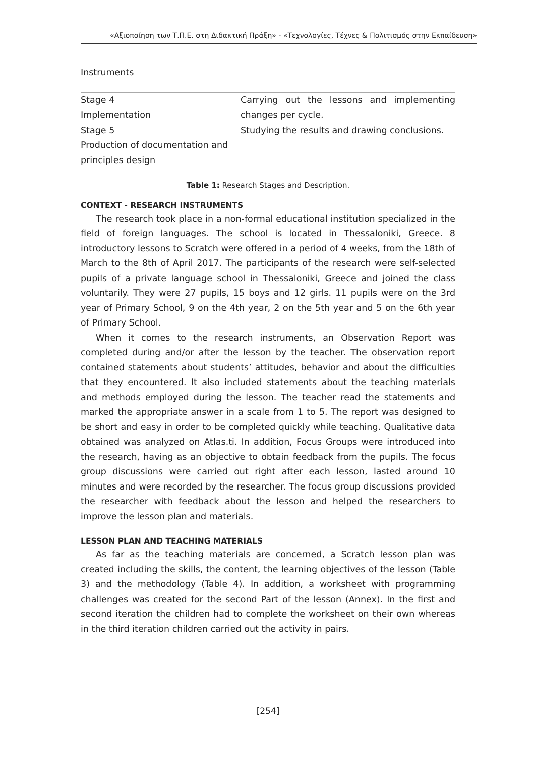«Αξιοποίηση των Τ.Π.Ε. στη Διδακτική Πράξη» - «Τεχνολογίες, Τέχνες & Πολιτισμός στην Εκπαίδευση»
| Instruments | |
| Stage 4 Implementation | Carrying out the lessons and implementing changes per cycle. |
| Stage 5 Production of documentation and principles design | Studying the results and drawing conclusions. |
Table 1: Research Stages and Description.
CONTEXT - RESEARCH INSTRUMENTS
The research took place in a non-formal educational institution specialized in the field of foreign languages. The school is located in Thessaloniki, Greece. 8 introductory lessons to Scratch were offered in a period of 4 weeks, from the 18th of March to the 8th of April 2017. The participants of the research were self-selected pupils of a private language school in Thessaloniki, Greece and joined the class voluntarily. They were 27 pupils, 15 boys and 12 girls. 11 pupils were on the 3rd year of Primary School, 9 on the 4th year, 2 on the 5th year and 5 on the 6th year of Primary School.
When it comes to the research instruments, an Observation Report was completed during and/or after the lesson by the teacher. The observation report contained statements about students’ attitudes, behavior and about the difficulties that they encountered. It also included statements about the teaching materials and methods employed during the lesson. The teacher read the statements and marked the appropriate answer in a scale from 1 to 5. The report was designed to be short and easy in order to be completed quickly while teaching. Qualitative data obtained was analyzed on Atlas.ti. In addition, Focus Groups were introduced into the research, having as an objective to obtain feedback from the pupils. The focus group discussions were carried out right after each lesson, lasted around 10 minutes and were recorded by the researcher. The focus group discussions provided the researcher with feedback about the lesson and helped the researchers to improve the lesson plan and materials.
LESSON PLAN AND TEACHING MATERIALS
As far as the teaching materials are concerned, a Scratch lesson plan was created including the skills, the content, the learning objectives of the lesson (Table 3) and the methodology (Table 4). In addition, a worksheet with programming challenges was created for the second Part of the lesson (Annex). In the first and second iteration the children had to complete the worksheet on their own whereas in the third iteration children carried out the activity in pairs.
[254]